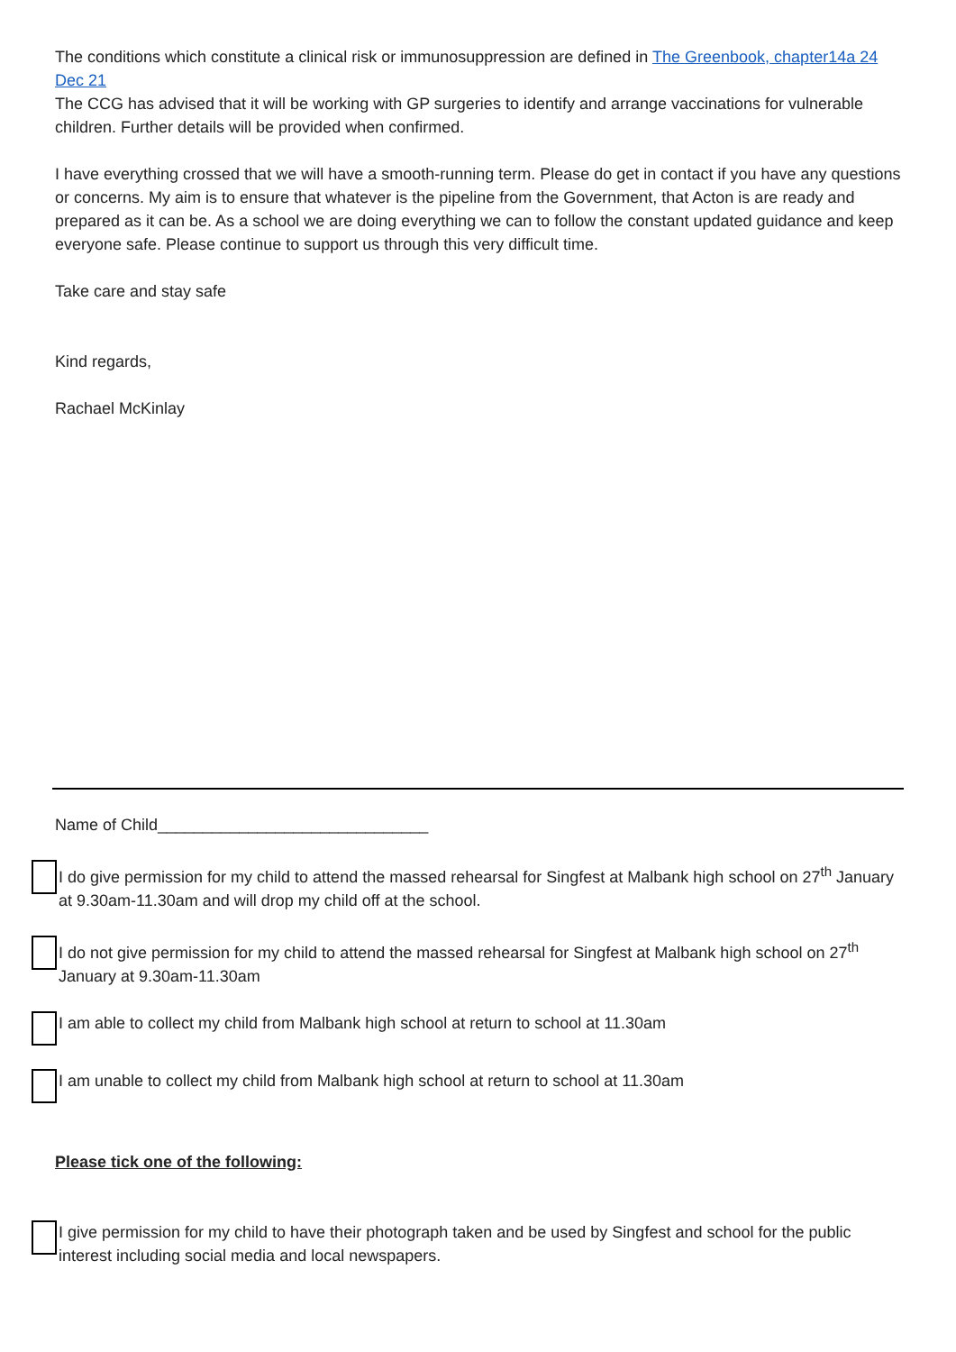The conditions which constitute a clinical risk or immunosuppression are defined in The Greenbook, chapter14a 24 Dec 21
The CCG has advised that it will be working with GP surgeries to identify and arrange vaccinations for vulnerable children. Further details will be provided when confirmed.
I have everything crossed that we will have a smooth-running term. Please do get in contact if you have any questions or concerns. My aim is to ensure that whatever is the pipeline from the Government, that Acton is are ready and prepared as it can be. As a school we are doing everything we can to follow the constant updated guidance and keep everyone safe. Please continue to support us through this very difficult time.
Take care and stay safe
Kind regards,
Rachael McKinlay
Name of Child______________________________
I do give permission for my child to attend the massed rehearsal for Singfest at Malbank high school on 27<sup>th</sup> January at 9.30am-11.30am and will drop my child off at the school.
I do not give permission for my child to attend the massed rehearsal for Singfest at Malbank high school on 27<sup>th</sup> January at 9.30am-11.30am
I am able to collect my child from Malbank high school at return to school at 11.30am
I am unable to collect my child from Malbank high school at return to school at 11.30am
Please tick one of the following:
I give permission for my child to have their photograph taken and be used by Singfest and school for the public interest including social media and local newspapers.